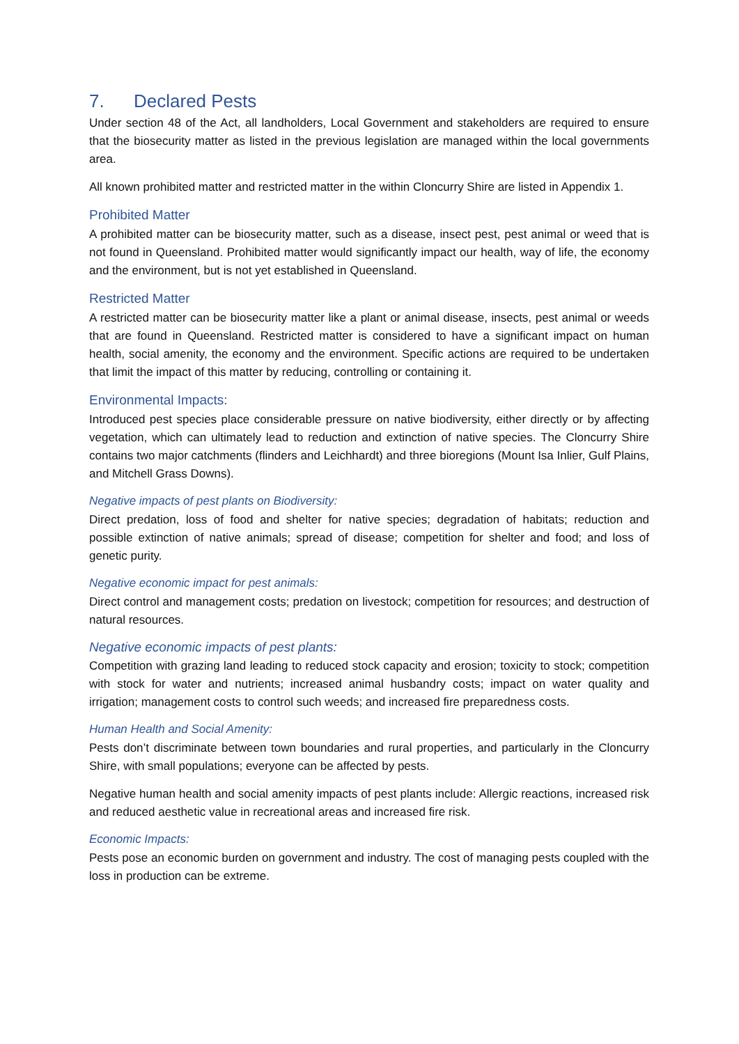7. Declared Pests
Under section 48 of the Act, all landholders, Local Government and stakeholders are required to ensure that the biosecurity matter as listed in the previous legislation are managed within the local governments area.
All known prohibited matter and restricted matter in the within Cloncurry Shire are listed in Appendix 1.
Prohibited Matter
A prohibited matter can be biosecurity matter, such as a disease, insect pest, pest animal or weed that is not found in Queensland. Prohibited matter would significantly impact our health, way of life, the economy and the environment, but is not yet established in Queensland.
Restricted Matter
A restricted matter can be biosecurity matter like a plant or animal disease, insects, pest animal or weeds that are found in Queensland. Restricted matter is considered to have a significant impact on human health, social amenity, the economy and the environment. Specific actions are required to be undertaken that limit the impact of this matter by reducing, controlling or containing it.
Environmental Impacts:
Introduced pest species place considerable pressure on native biodiversity, either directly or by affecting vegetation, which can ultimately lead to reduction and extinction of native species. The Cloncurry Shire contains two major catchments (flinders and Leichhardt) and three bioregions (Mount Isa Inlier, Gulf Plains, and Mitchell Grass Downs).
Negative impacts of pest plants on Biodiversity:
Direct predation, loss of food and shelter for native species; degradation of habitats; reduction and possible extinction of native animals; spread of disease; competition for shelter and food; and loss of genetic purity.
Negative economic impact for pest animals:
Direct control and management costs; predation on livestock; competition for resources; and destruction of natural resources.
Negative economic impacts of pest plants:
Competition with grazing land leading to reduced stock capacity and erosion; toxicity to stock; competition with stock for water and nutrients; increased animal husbandry costs; impact on water quality and irrigation; management costs to control such weeds; and increased fire preparedness costs.
Human Health and Social Amenity:
Pests don’t discriminate between town boundaries and rural properties, and particularly in the Cloncurry Shire, with small populations; everyone can be affected by pests.
Negative human health and social amenity impacts of pest plants include: Allergic reactions, increased risk and reduced aesthetic value in recreational areas and increased fire risk.
Economic Impacts:
Pests pose an economic burden on government and industry. The cost of managing pests coupled with the loss in production can be extreme.